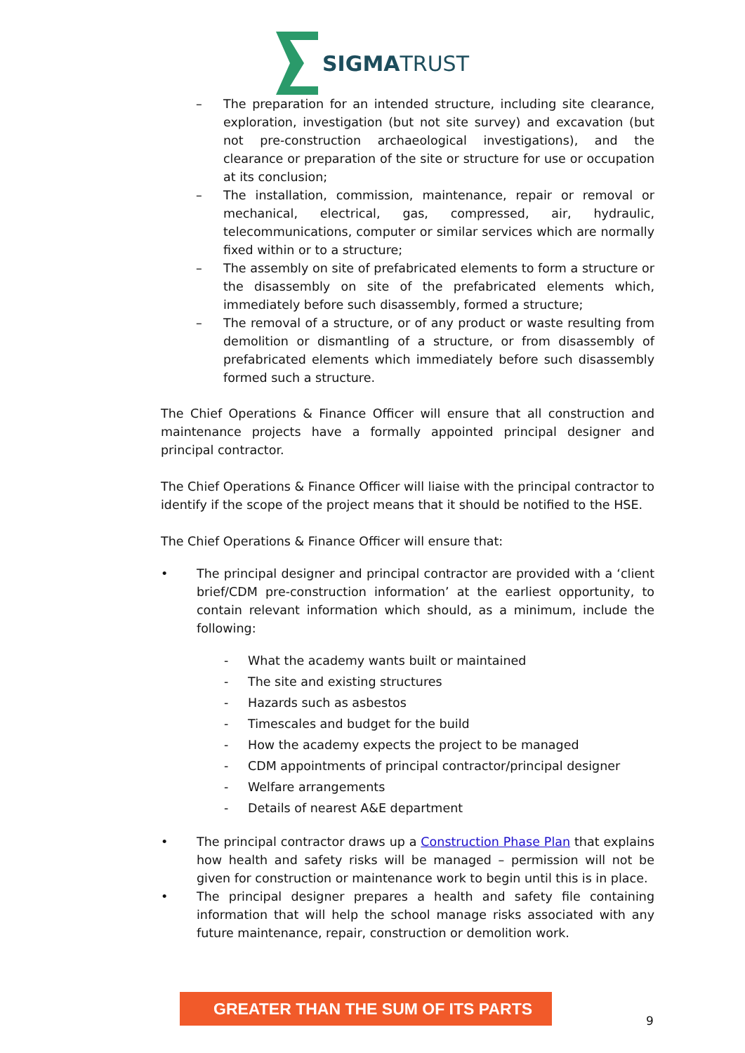SIGMATRUST
– The preparation for an intended structure, including site clearance, exploration, investigation (but not site survey) and excavation (but not pre-construction archaeological investigations), and the clearance or preparation of the site or structure for use or occupation at its conclusion;
– The installation, commission, maintenance, repair or removal or mechanical, electrical, gas, compressed, air, hydraulic, telecommunications, computer or similar services which are normally fixed within or to a structure;
– The assembly on site of prefabricated elements to form a structure or the disassembly on site of the prefabricated elements which, immediately before such disassembly, formed a structure;
– The removal of a structure, or of any product or waste resulting from demolition or dismantling of a structure, or from disassembly of prefabricated elements which immediately before such disassembly formed such a structure.
The Chief Operations & Finance Officer will ensure that all construction and maintenance projects have a formally appointed principal designer and principal contractor.
The Chief Operations & Finance Officer will liaise with the principal contractor to identify if the scope of the project means that it should be notified to the HSE.
The Chief Operations & Finance Officer will ensure that:
• The principal designer and principal contractor are provided with a ‘client brief/CDM pre-construction information’ at the earliest opportunity, to contain relevant information which should, as a minimum, include the following:
- What the academy wants built or maintained
- The site and existing structures
- Hazards such as asbestos
- Timescales and budget for the build
- How the academy expects the project to be managed
- CDM appointments of principal contractor/principal designer
- Welfare arrangements
- Details of nearest A&E department
• The principal contractor draws up a Construction Phase Plan that explains how health and safety risks will be managed – permission will not be given for construction or maintenance work to begin until this is in place.
• The principal designer prepares a health and safety file containing information that will help the school manage risks associated with any future maintenance, repair, construction or demolition work.
GREATER THAN THE SUM OF ITS PARTS
9